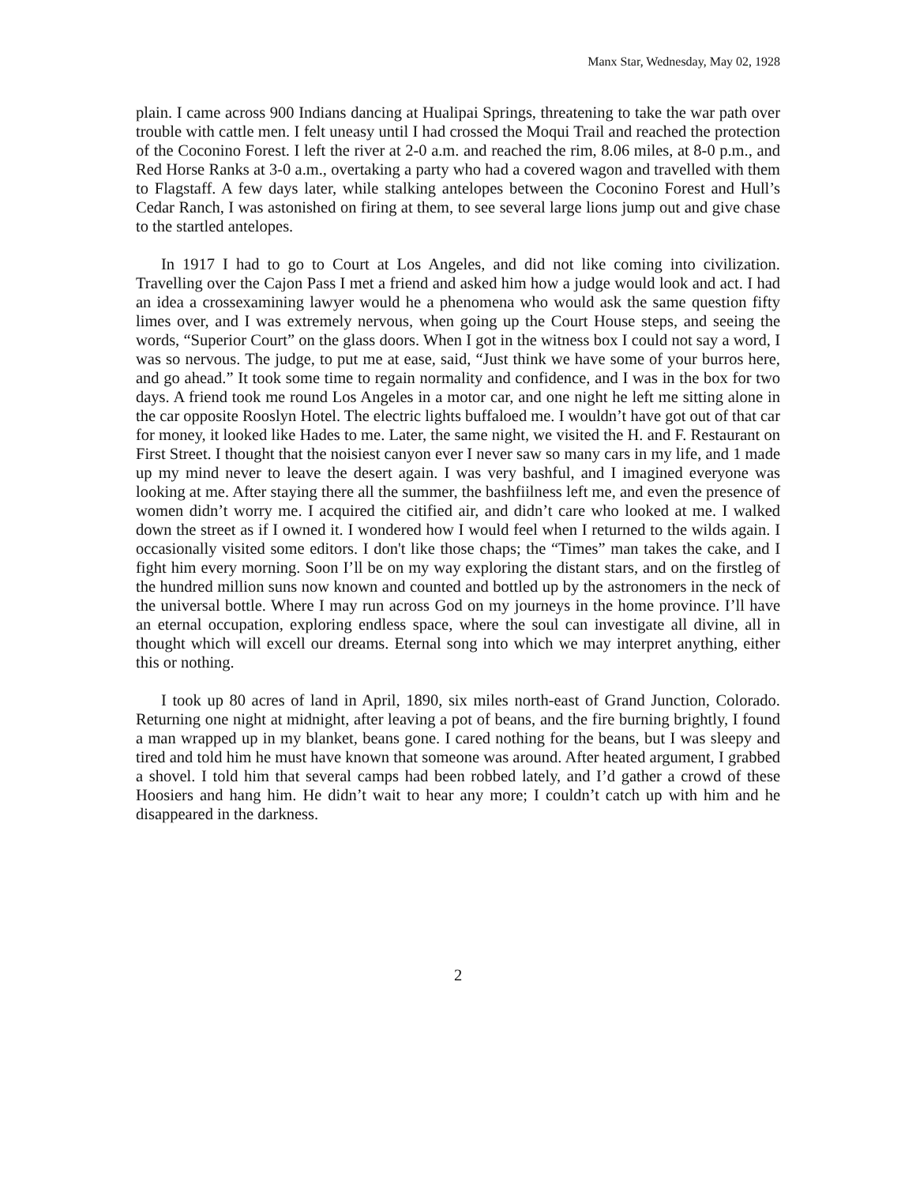Manx Star, Wednesday, May 02, 1928
plain. I came across 900 Indians dancing at Hualipai Springs, threatening to take the war path over trouble with cattle men. I felt uneasy until I had crossed the Moqui Trail and reached the protection of the Coconino Forest. I left the river at 2-0 a.m. and reached the rim, 8.06 miles, at 8-0 p.m., and Red Horse Ranks at 3-0 a.m., overtaking a party who had a covered wagon and travelled with them to Flagstaff. A few days later, while stalking antelopes between the Coconino Forest and Hull’s Cedar Ranch, I was astonished on firing at them, to see several large lions jump out and give chase to the startled antelopes.
In 1917 I had to go to Court at Los Angeles, and did not like coming into civilization. Travelling over the Cajon Pass I met a friend and asked him how a judge would look and act. I had an idea a crossexamining lawyer would he a phenomena who would ask the same question fifty limes over, and I was extremely nervous, when going up the Court House steps, and seeing the words, “Superior Court” on the glass doors. When I got in the witness box I could not say a word, I was so nervous. The judge, to put me at ease, said, “Just think we have some of your burros here, and go ahead.” It took some time to regain normality and confidence, and I was in the box for two days. A friend took me round Los Angeles in a motor car, and one night he left me sitting alone in the car opposite Rooslyn Hotel. The electric lights buffaloed me. I wouldn’t have got out of that car for money, it looked like Hades to me. Later, the same night, we visited the H. and F. Restaurant on First Street. I thought that the noisiest canyon ever I never saw so many cars in my life, and 1 made up my mind never to leave the desert again. I was very bashful, and I imagined everyone was looking at me. After staying there all the summer, the bashfiilness left me, and even the presence of women didn’t worry me. I acquired the citified air, and didn’t care who looked at me. I walked down the street as if I owned it. I wondered how I would feel when I returned to the wilds again. I occasionally visited some editors. I don't like those chaps; the “Times” man takes the cake, and I fight him every morning. Soon I’ll be on my way exploring the distant stars, and on the firstleg of the hundred million suns now known and counted and bottled up by the astronomers in the neck of the universal bottle. Where I may run across God on my journeys in the home province. I’ll have an eternal occupation, exploring endless space, where the soul can investigate all divine, all in thought which will excell our dreams. Eternal song into which we may interpret anything, either this or nothing.
I took up 80 acres of land in April, 1890, six miles north-east of Grand Junction, Colorado. Returning one night at midnight, after leaving a pot of beans, and the fire burning brightly, I found a man wrapped up in my blanket, beans gone. I cared nothing for the beans, but I was sleepy and tired and told him he must have known that someone was around. After heated argument, I grabbed a shovel. I told him that several camps had been robbed lately, and I’d gather a crowd of these Hoosiers and hang him. He didn’t wait to hear any more; I couldn’t catch up with him and he disappeared in the darkness.
2